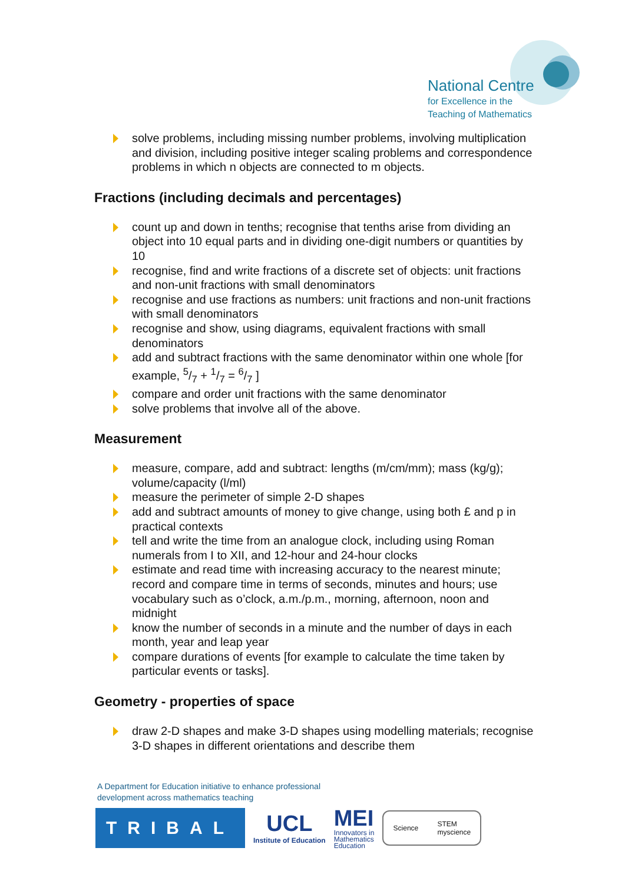National Centre
for Excellence in the
Teaching of Mathematics
solve problems, including missing number problems, involving multiplication and division, including positive integer scaling problems and correspondence problems in which n objects are connected to m objects.
Fractions (including decimals and percentages)
count up and down in tenths; recognise that tenths arise from dividing an object into 10 equal parts and in dividing one-digit numbers or quantities by 10
recognise, find and write fractions of a discrete set of objects: unit fractions and non-unit fractions with small denominators
recognise and use fractions as numbers: unit fractions and non-unit fractions with small denominators
recognise and show, using diagrams, equivalent fractions with small denominators
add and subtract fractions with the same denominator within one whole [for example, 5/7 + 1/7 = 6/7 ]
compare and order unit fractions with the same denominator
solve problems that involve all of the above.
Measurement
measure, compare, add and subtract: lengths (m/cm/mm); mass (kg/g); volume/capacity (l/ml)
measure the perimeter of simple 2-D shapes
add and subtract amounts of money to give change, using both £ and p in practical contexts
tell and write the time from an analogue clock, including using Roman numerals from I to XII, and 12-hour and 24-hour clocks
estimate and read time with increasing accuracy to the nearest minute; record and compare time in terms of seconds, minutes and hours; use vocabulary such as o’clock, a.m./p.m., morning, afternoon, noon and midnight
know the number of seconds in a minute and the number of days in each month, year and leap year
compare durations of events [for example to calculate the time taken by particular events or tasks].
Geometry - properties of space
draw 2-D shapes and make 3-D shapes using modelling materials; recognise 3-D shapes in different orientations and describe them
A Department for Education initiative to enhance professional
development across mathematics teaching
TRIBAL
UCL
Institute of Education
MEI
Innovators in
Mathematics
Education
Science STEM
myscience